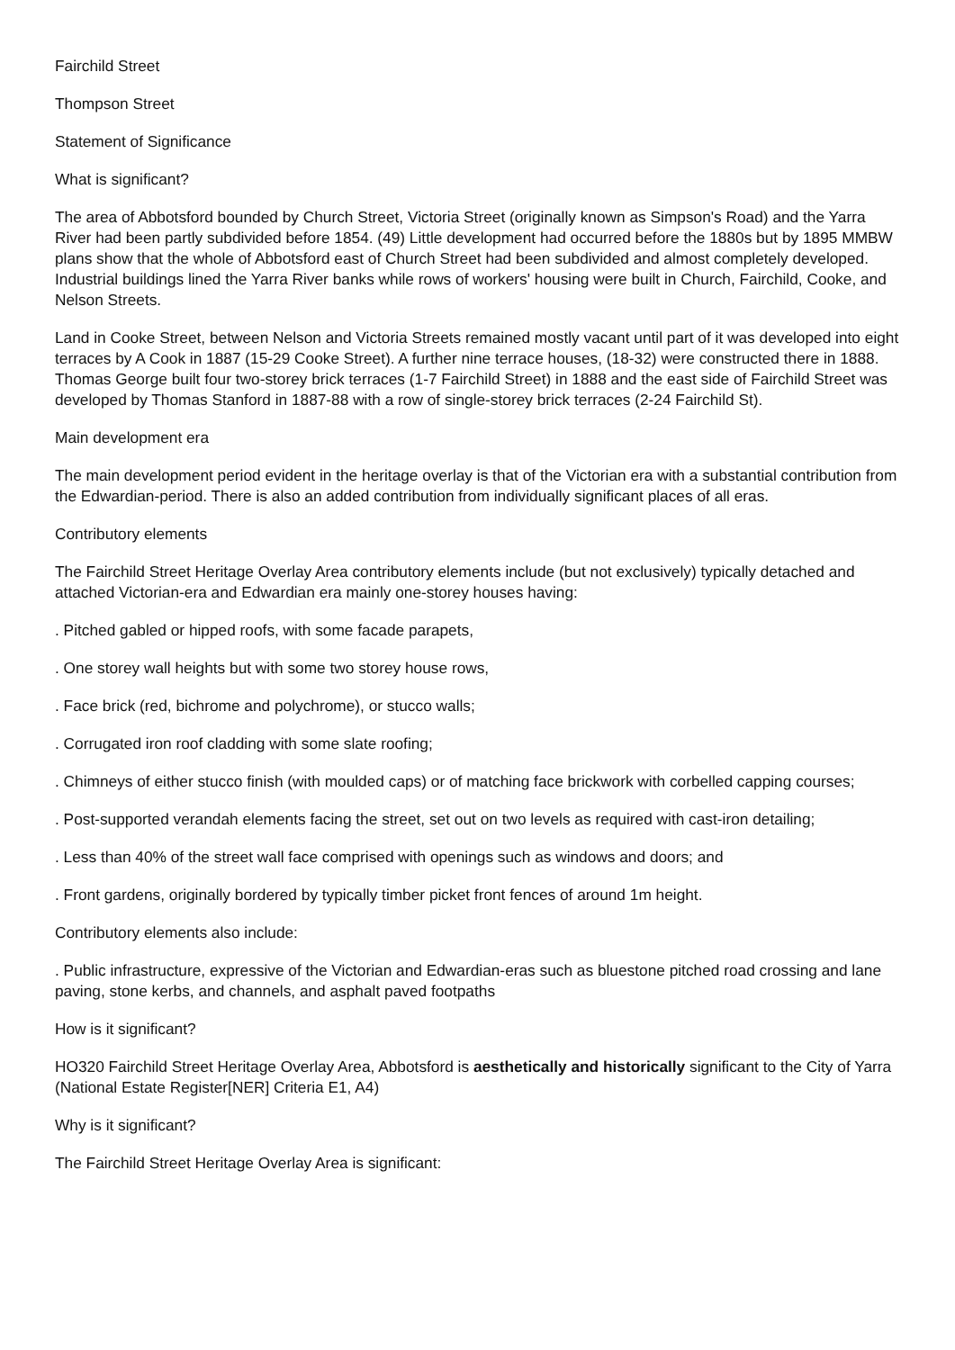Fairchild Street
Thompson Street
Statement of Significance
What is significant?
The area of Abbotsford bounded by Church Street, Victoria Street (originally known as Simpson's Road) and the Yarra River had been partly subdivided before 1854. (49) Little development had occurred before the 1880s but by 1895 MMBW plans show that the whole of Abbotsford east of Church Street had been subdivided and almost completely developed. Industrial buildings lined the Yarra River banks while rows of workers' housing were built in Church, Fairchild, Cooke, and Nelson Streets.
Land in Cooke Street, between Nelson and Victoria Streets remained mostly vacant until part of it was developed into eight terraces by A Cook in 1887 (15-29 Cooke Street). A further nine terrace houses, (18-32) were constructed there in 1888. Thomas George built four two-storey brick terraces (1-7 Fairchild Street) in 1888 and the east side of Fairchild Street was developed by Thomas Stanford in 1887-88 with a row of single-storey brick terraces (2-24 Fairchild St).
Main development era
The main development period evident in the heritage overlay is that of the Victorian era with a substantial contribution from the Edwardian-period. There is also an added contribution from individually significant places of all eras.
Contributory elements
The Fairchild Street Heritage Overlay Area contributory elements include (but not exclusively) typically detached and attached Victorian-era and Edwardian era mainly one-storey houses having:
. Pitched gabled or hipped roofs, with some facade parapets,
. One storey wall heights but with some two storey house rows,
. Face brick (red, bichrome and polychrome), or stucco walls;
. Corrugated iron roof cladding with some slate roofing;
. Chimneys of either stucco finish (with moulded caps) or of matching face brickwork with corbelled capping courses;
. Post-supported verandah elements facing the street, set out on two levels as required with cast-iron detailing;
. Less than 40% of the street wall face comprised with openings such as windows and doors; and
. Front gardens, originally bordered by typically timber picket front fences of around 1m height.
Contributory elements also include:
. Public infrastructure, expressive of the Victorian and Edwardian-eras such as bluestone pitched road crossing and lane paving, stone kerbs, and channels, and asphalt paved footpaths
How is it significant?
HO320 Fairchild Street Heritage Overlay Area, Abbotsford is aesthetically and historically significant to the City of Yarra (National Estate Register[NER] Criteria E1, A4)
Why is it significant?
The Fairchild Street Heritage Overlay Area is significant: